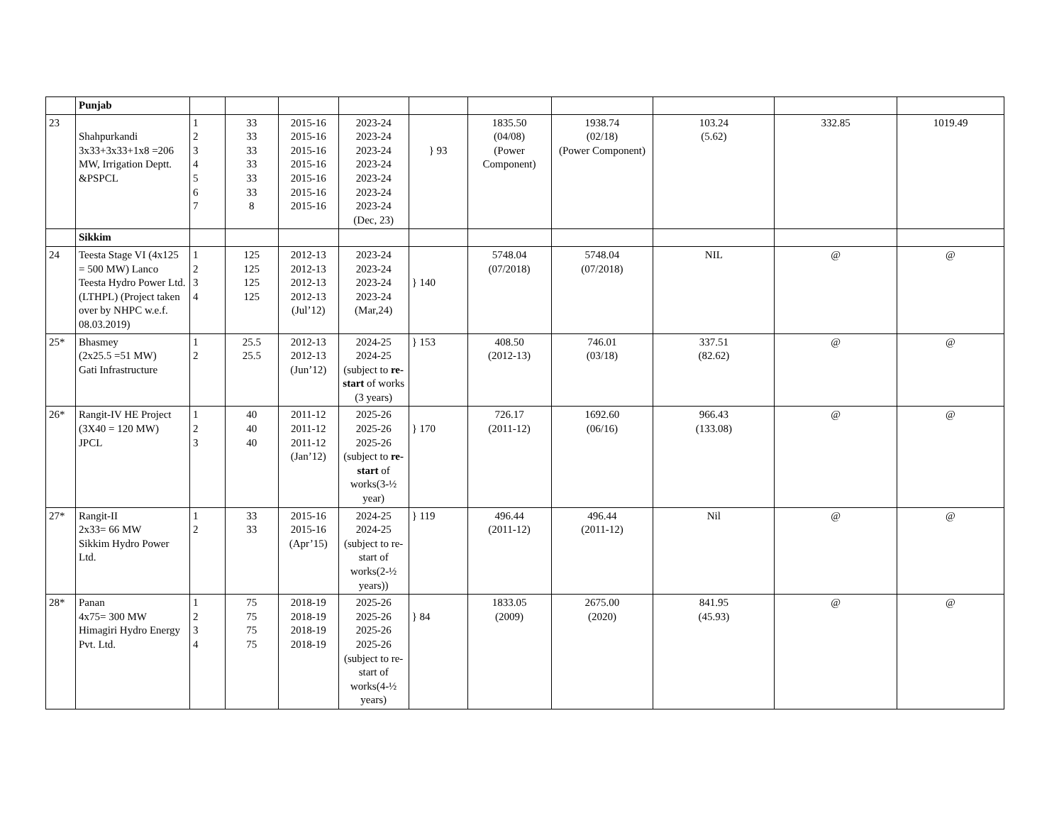| | Punjab | | | | | | | | | | |
| 23 | Shahpurkandi 3x33+3x33+1x8 =206 MW, Irrigation Deptt. &PSPCL | 1 2 3 4 5 6 7 | 33 33 33 33 33 33 8 | 2015-16 2015-16 2015-16 2015-16 2015-16 2015-16 2015-16 | 2023-24 2023-24 2023-24 2023-24 2023-24 2023-24 2023-24 (Dec, 23) | } 93 | 1835.50 (04/08) (Power Component) | 1938.74 (02/18) (Power Component) | 103.24 (5.62) | 332.85 | 1019.49 |
| | Sikkim | | | | | | | | | | |
| 24 | Teesta Stage VI (4x125 = 500 MW) Lanco Teesta Hydro Power Ltd. (LTHPL) (Project taken over by NHPC w.e.f. 08.03.2019) | 1 2 3 4 | 125 125 125 125 | 2012-13 2012-13 2012-13 2012-13 (Jul’12) | 2023-24 2023-24 2023-24 2023-24 (Mar,24) | } 140 | 5748.04 (07/2018) | 5748.04 (07/2018) | NIL | @ | @ |
| 25* | Bhasmey (2x25.5 =51 MW) Gati Infrastructure | 1 2 | 25.5 25.5 | 2012-13 2012-13 (Jun’12) | 2024-25 2024-25 (subject to re-start of works (3 years) | } 153 | 408.50 (2012-13) | 746.01 (03/18) | 337.51 (82.62) | @ | @ |
| 26* | Rangit-IV HE Project (3X40 = 120 MW) JPCL | 1 2 3 | 40 40 40 | 2011-12 2011-12 2011-12 (Jan’12) | 2025-26 2025-26 2025-26 (subject to re-start of works(3-½ year) | } 170 | 726.17 (2011-12) | 1692.60 (06/16) | 966.43 (133.08) | @ | @ |
| 27* | Rangit-II 2x33= 66 MW Sikkim Hydro Power Ltd. | 1 2 | 33 33 | 2015-16 2015-16 (Apr’15) | 2024-25 2024-25 (subject to re-start of works(2-½ years)) | } 119 | 496.44 (2011-12) | 496.44 (2011-12) | Nil | @ | @ |
| 28* | Panan 4x75= 300 MW Himagiri Hydro Energy Pvt. Ltd. | 1 2 3 4 | 75 75 75 75 | 2018-19 2018-19 2018-19 2018-19 | 2025-26 2025-26 2025-26 2025-26 (subject to re-start of works(4-½ years) | } 84 | 1833.05 (2009) | 2675.00 (2020) | 841.95 (45.93) | @ | @ |